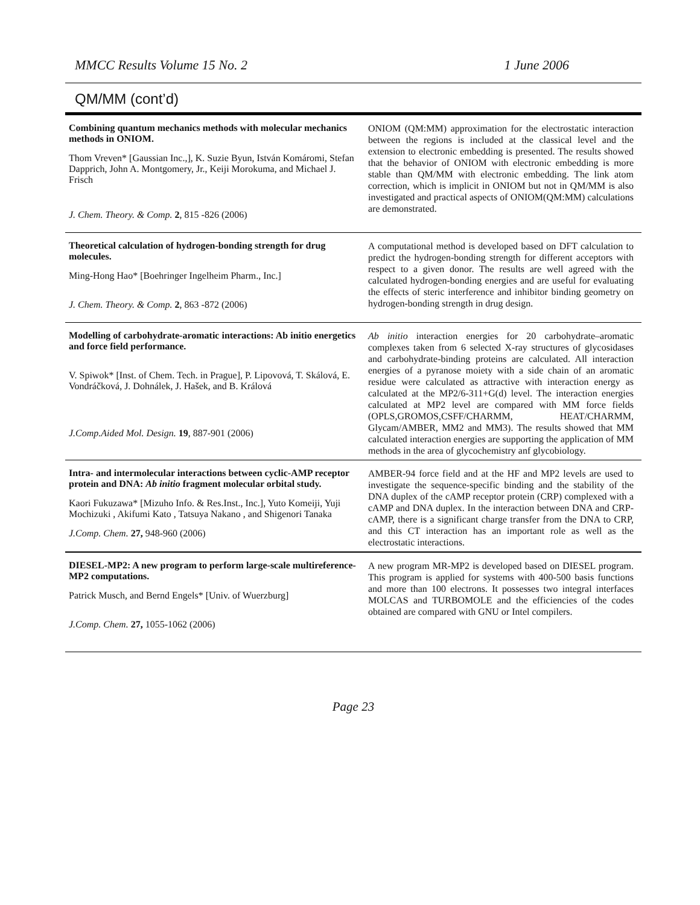MMCC Results Volume 15 No. 2 1 June 2006
QM/MM (cont’d)
Combining quantum mechanics methods with molecular mechanics methods in ONIOM.
Thom Vreven* [Gaussian Inc.,], K. Suzie Byun, István Komáromi, Stefan Dapprich, John A. Montgomery, Jr., Keiji Morokuma, and Michael J. Frisch
J. Chem. Theory. & Comp. 2, 815 -826 (2006)
ONIOM (QM:MM) approximation for the electrostatic interaction between the regions is included at the classical level and the extension to electronic embedding is presented. The results showed that the behavior of ONIOM with electronic embedding is more stable than QM/MM with electronic embedding. The link atom correction, which is implicit in ONIOM but not in QM/MM is also investigated and practical aspects of ONIOM(QM:MM) calculations are demonstrated.
Theoretical calculation of hydrogen-bonding strength for drug molecules.
Ming-Hong Hao* [Boehringer Ingelheim Pharm., Inc.]
J. Chem. Theory. & Comp. 2, 863 -872 (2006)
A computational method is developed based on DFT calculation to predict the hydrogen-bonding strength for different acceptors with respect to a given donor. The results are well agreed with the calculated hydrogen-bonding energies and are useful for evaluating the effects of steric interference and inhibitor binding geometry on hydrogen-bonding strength in drug design.
Modelling of carbohydrate-aromatic interactions: Ab initio energetics and force field performance.
V. Spiwok* [Inst. of Chem. Tech. in Prague], P. Lipovová, T. Skálová, E. Vondráčková, J. Dohnálek, J. Hašek, and B. Králová
J.Comp.Aided Mol. Design. 19, 887-901 (2006)
Ab initio interaction energies for 20 carbohydrate–aromatic complexes taken from 6 selected X-ray structures of glycosidases and carbohydrate-binding proteins are calculated. All interaction energies of a pyranose moiety with a side chain of an aromatic residue were calculated as attractive with interaction energy as calculated at the MP2/6-311+G(d) level. The interaction energies calculated at MP2 level are compared with MM force fields (OPLS,GROMOS,CSFF/CHARMM, HEAT/CHARMM, Glycam/AMBER, MM2 and MM3). The results showed that MM calculated interaction energies are supporting the application of MM methods in the area of glycochemistry anf glycobiology.
Intra- and intermolecular interactions between cyclic-AMP receptor protein and DNA: Ab initio fragment molecular orbital study.
Kaori Fukuzawa* [Mizuho Info. & Res.Inst., Inc.], Yuto Komeiji, Yuji Mochizuki , Akifumi Kato , Tatsuya Nakano , and Shigenori Tanaka
J.Comp. Chem. 27, 948-960 (2006)
AMBER-94 force field and at the HF and MP2 levels are used to investigate the sequence-specific binding and the stability of the DNA duplex of the cAMP receptor protein (CRP) complexed with a cAMP and DNA duplex. In the interaction between DNA and CRP-cAMP, there is a significant charge transfer from the DNA to CRP, and this CT interaction has an important role as well as the electrostatic interactions.
DIESEL-MP2: A new program to perform large-scale multireference-MP2 computations.
Patrick Musch, and Bernd Engels* [Univ. of Wuerzburg]
J.Comp. Chem. 27, 1055-1062 (2006)
A new program MR-MP2 is developed based on DIESEL program. This program is applied for systems with 400-500 basis functions and more than 100 electrons. It possesses two integral interfaces MOLCAS and TURBOMOLE and the efficiencies of the codes obtained are compared with GNU or Intel compilers.
Page 23